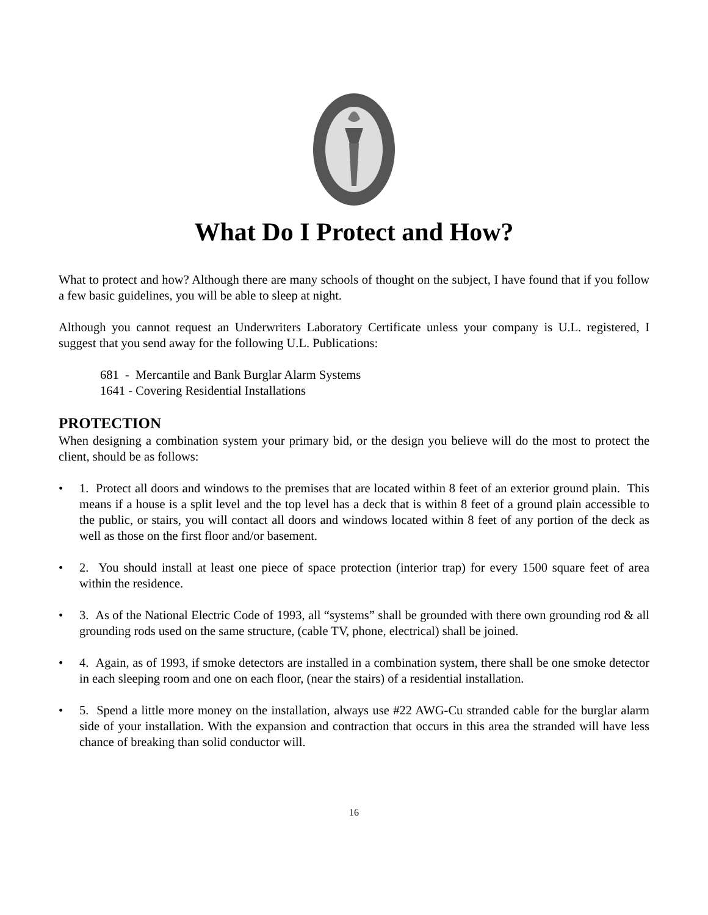What Do I Protect and How?
What to protect and how? Although there are many schools of thought on the subject, I have found that if you follow a few basic guidelines, you will be able to sleep at night.
Although you cannot request an Underwriters Laboratory Certificate unless your company is U.L. registered, I suggest that you send away for the following U.L. Publications:
681 - Mercantile and Bank Burglar Alarm Systems
1641 - Covering Residential Installations
PROTECTION
When designing a combination system your primary bid, or the design you believe will do the most to protect the client, should be as follows:
• 1. Protect all doors and windows to the premises that are located within 8 feet of an exterior ground plain. This means if a house is a split level and the top level has a deck that is within 8 feet of a ground plain accessible to the public, or stairs, you will contact all doors and windows located within 8 feet of any portion of the deck as well as those on the first floor and/or basement.
• 2. You should install at least one piece of space protection (interior trap) for every 1500 square feet of area within the residence.
• 3. As of the National Electric Code of 1993, all “systems” shall be grounded with there own grounding rod & all grounding rods used on the same structure, (cable TV, phone, electrical) shall be joined.
• 4. Again, as of 1993, if smoke detectors are installed in a combination system, there shall be one smoke detector in each sleeping room and one on each floor, (near the stairs) of a residential installation.
• 5. Spend a little more money on the installation, always use #22 AWG-Cu stranded cable for the burglar alarm side of your installation. With the expansion and contraction that occurs in this area the stranded will have less chance of breaking than solid conductor will.
16